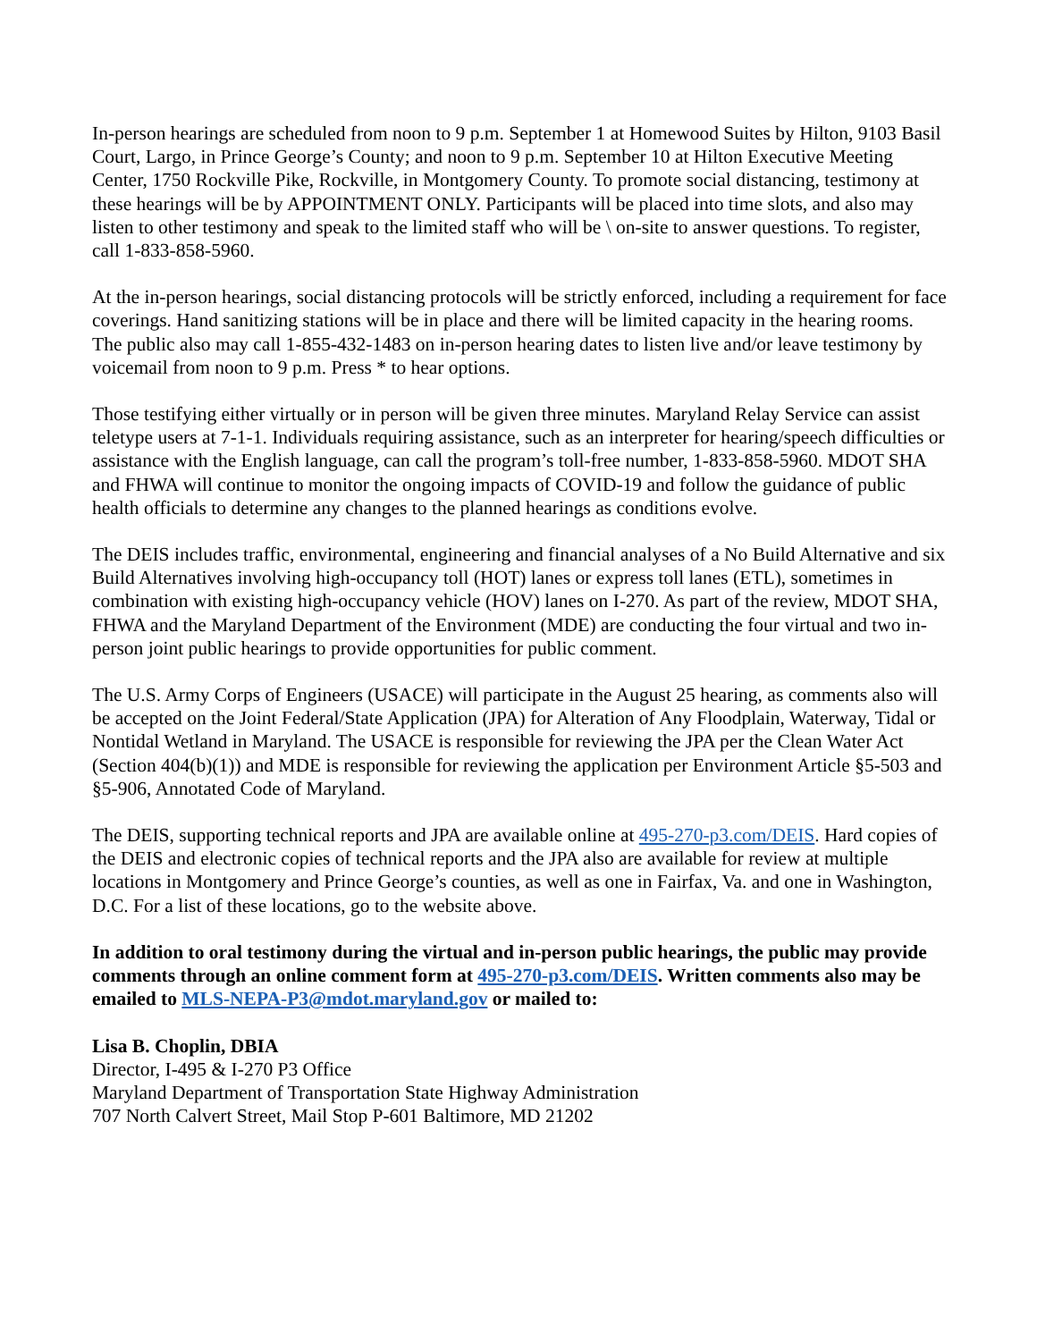In-person hearings are scheduled from noon to 9 p.m. September 1 at Homewood Suites by Hilton, 9103 Basil Court, Largo, in Prince George’s County; and noon to 9 p.m. September 10 at Hilton Executive Meeting Center, 1750 Rockville Pike, Rockville, in Montgomery County. To promote social distancing, testimony at these hearings will be by APPOINTMENT ONLY. Participants will be placed into time slots, and also may listen to other testimony and speak to the limited staff who will be \ on-site to answer questions. To register, call 1-833-858-5960.
At the in-person hearings, social distancing protocols will be strictly enforced, including a requirement for face coverings. Hand sanitizing stations will be in place and there will be limited capacity in the hearing rooms. The public also may call 1-855-432-1483 on in-person hearing dates to listen live and/or leave testimony by voicemail from noon to 9 p.m. Press * to hear options.
Those testifying either virtually or in person will be given three minutes. Maryland Relay Service can assist teletype users at 7-1-1. Individuals requiring assistance, such as an interpreter for hearing/speech difficulties or assistance with the English language, can call the program’s toll-free number, 1-833-858-5960. MDOT SHA and FHWA will continue to monitor the ongoing impacts of COVID-19 and follow the guidance of public health officials to determine any changes to the planned hearings as conditions evolve.
The DEIS includes traffic, environmental, engineering and financial analyses of a No Build Alternative and six Build Alternatives involving high-occupancy toll (HOT) lanes or express toll lanes (ETL), sometimes in combination with existing high-occupancy vehicle (HOV) lanes on I-270. As part of the review, MDOT SHA, FHWA and the Maryland Department of the Environment (MDE) are conducting the four virtual and two in-person joint public hearings to provide opportunities for public comment.
The U.S. Army Corps of Engineers (USACE) will participate in the August 25 hearing, as comments also will be accepted on the Joint Federal/State Application (JPA) for Alteration of Any Floodplain, Waterway, Tidal or Nontidal Wetland in Maryland. The USACE is responsible for reviewing the JPA per the Clean Water Act (Section 404(b)(1)) and MDE is responsible for reviewing the application per Environment Article §5-503 and §5-906, Annotated Code of Maryland.
The DEIS, supporting technical reports and JPA are available online at 495-270-p3.com/DEIS. Hard copies of the DEIS and electronic copies of technical reports and the JPA also are available for review at multiple locations in Montgomery and Prince George’s counties, as well as one in Fairfax, Va. and one in Washington, D.C. For a list of these locations, go to the website above.
In addition to oral testimony during the virtual and in-person public hearings, the public may provide comments through an online comment form at 495-270-p3.com/DEIS. Written comments also may be emailed to MLS-NEPA-P3@mdot.maryland.gov or mailed to:
Lisa B. Choplin, DBIA
Director, I-495 & I-270 P3 Office
Maryland Department of Transportation State Highway Administration
707 North Calvert Street, Mail Stop P-601 Baltimore, MD 21202